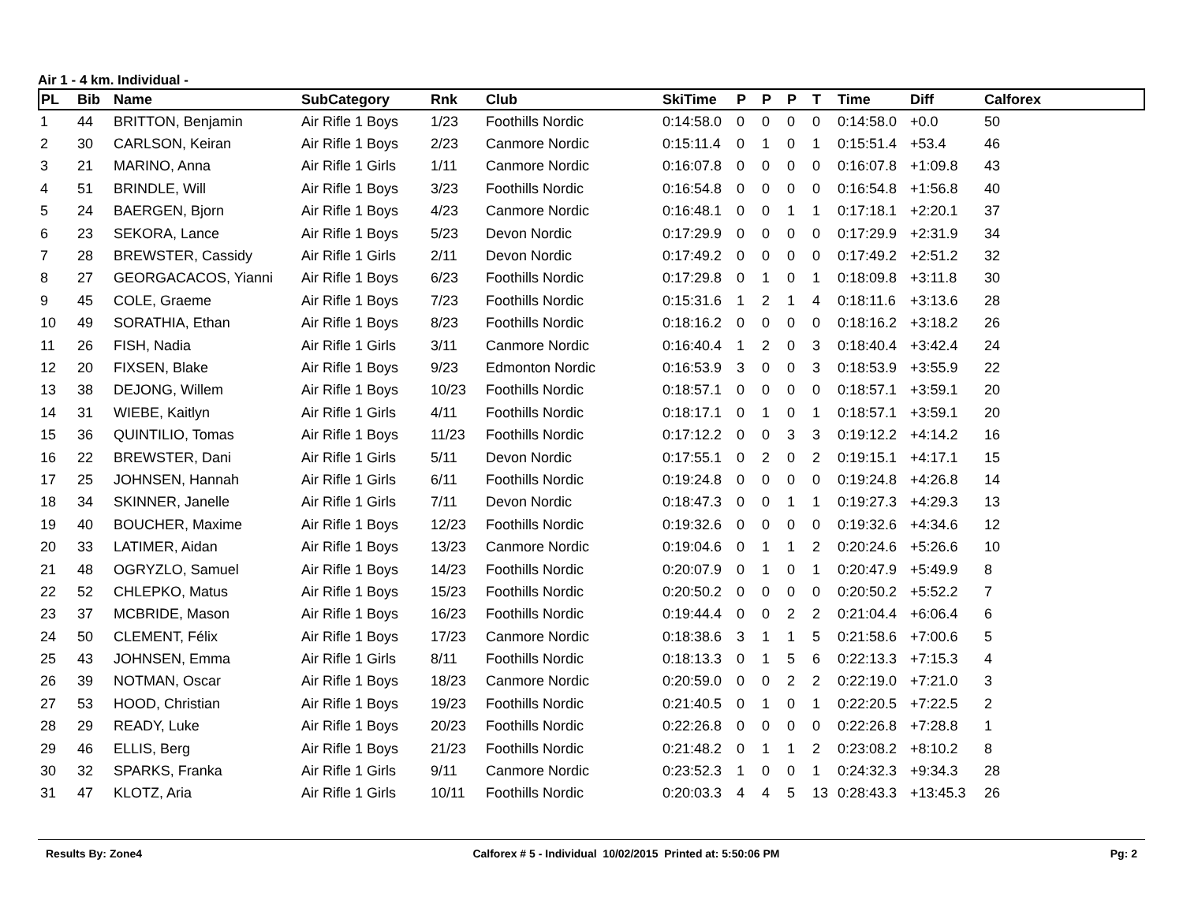Air 1 - 4 km. Individual -
| PL | Bib | Name | SubCategory | Rnk | Club | SkiTime | P | P | P | T | Time | Diff | Calforex |
| --- | --- | --- | --- | --- | --- | --- | --- | --- | --- | --- | --- | --- | --- |
| 1 | 44 | BRITTON, Benjamin | Air Rifle 1 Boys | 1/23 | Foothills Nordic | 0:14:58.0 | 0 | 0 | 0 | 0 | 0:14:58.0 | +0.0 | 50 |
| 2 | 30 | CARLSON, Keiran | Air Rifle 1 Boys | 2/23 | Canmore Nordic | 0:15:11.4 | 0 | 1 | 0 | 1 | 0:15:51.4 | +53.4 | 46 |
| 3 | 21 | MARINO, Anna | Air Rifle 1 Girls | 1/11 | Canmore Nordic | 0:16:07.8 | 0 | 0 | 0 | 0 | 0:16:07.8 | +1:09.8 | 43 |
| 4 | 51 | BRINDLE, Will | Air Rifle 1 Boys | 3/23 | Foothills Nordic | 0:16:54.8 | 0 | 0 | 0 | 0 | 0:16:54.8 | +1:56.8 | 40 |
| 5 | 24 | BAERGEN, Bjorn | Air Rifle 1 Boys | 4/23 | Canmore Nordic | 0:16:48.1 | 0 | 0 | 1 | 1 | 0:17:18.1 | +2:20.1 | 37 |
| 6 | 23 | SEKORA, Lance | Air Rifle 1 Boys | 5/23 | Devon Nordic | 0:17:29.9 | 0 | 0 | 0 | 0 | 0:17:29.9 | +2:31.9 | 34 |
| 7 | 28 | BREWSTER, Cassidy | Air Rifle 1 Girls | 2/11 | Devon Nordic | 0:17:49.2 | 0 | 0 | 0 | 0 | 0:17:49.2 | +2:51.2 | 32 |
| 8 | 27 | GEORGACACOS, Yianni | Air Rifle 1 Boys | 6/23 | Foothills Nordic | 0:17:29.8 | 0 | 1 | 0 | 1 | 0:18:09.8 | +3:11.8 | 30 |
| 9 | 45 | COLE, Graeme | Air Rifle 1 Boys | 7/23 | Foothills Nordic | 0:15:31.6 | 1 | 2 | 1 | 4 | 0:18:11.6 | +3:13.6 | 28 |
| 10 | 49 | SORATHIA, Ethan | Air Rifle 1 Boys | 8/23 | Foothills Nordic | 0:18:16.2 | 0 | 0 | 0 | 0 | 0:18:16.2 | +3:18.2 | 26 |
| 11 | 26 | FISH, Nadia | Air Rifle 1 Girls | 3/11 | Canmore Nordic | 0:16:40.4 | 1 | 2 | 0 | 3 | 0:18:40.4 | +3:42.4 | 24 |
| 12 | 20 | FIXSEN, Blake | Air Rifle 1 Boys | 9/23 | Edmonton Nordic | 0:16:53.9 | 3 | 0 | 0 | 3 | 0:18:53.9 | +3:55.9 | 22 |
| 13 | 38 | DEJONG, Willem | Air Rifle 1 Boys | 10/23 | Foothills Nordic | 0:18:57.1 | 0 | 0 | 0 | 0 | 0:18:57.1 | +3:59.1 | 20 |
| 14 | 31 | WIEBE, Kaitlyn | Air Rifle 1 Girls | 4/11 | Foothills Nordic | 0:18:17.1 | 0 | 1 | 0 | 1 | 0:18:57.1 | +3:59.1 | 20 |
| 15 | 36 | QUINTILIO, Tomas | Air Rifle 1 Boys | 11/23 | Foothills Nordic | 0:17:12.2 | 0 | 0 | 3 | 3 | 0:19:12.2 | +4:14.2 | 16 |
| 16 | 22 | BREWSTER, Dani | Air Rifle 1 Girls | 5/11 | Devon Nordic | 0:17:55.1 | 0 | 2 | 0 | 2 | 0:19:15.1 | +4:17.1 | 15 |
| 17 | 25 | JOHNSEN, Hannah | Air Rifle 1 Girls | 6/11 | Foothills Nordic | 0:19:24.8 | 0 | 0 | 0 | 0 | 0:19:24.8 | +4:26.8 | 14 |
| 18 | 34 | SKINNER, Janelle | Air Rifle 1 Girls | 7/11 | Devon Nordic | 0:18:47.3 | 0 | 0 | 1 | 1 | 0:19:27.3 | +4:29.3 | 13 |
| 19 | 40 | BOUCHER, Maxime | Air Rifle 1 Boys | 12/23 | Foothills Nordic | 0:19:32.6 | 0 | 0 | 0 | 0 | 0:19:32.6 | +4:34.6 | 12 |
| 20 | 33 | LATIMER, Aidan | Air Rifle 1 Boys | 13/23 | Canmore Nordic | 0:19:04.6 | 0 | 1 | 1 | 2 | 0:20:24.6 | +5:26.6 | 10 |
| 21 | 48 | OGRYZLO, Samuel | Air Rifle 1 Boys | 14/23 | Foothills Nordic | 0:20:07.9 | 0 | 1 | 0 | 1 | 0:20:47.9 | +5:49.9 | 8 |
| 22 | 52 | CHLEPKO, Matus | Air Rifle 1 Boys | 15/23 | Foothills Nordic | 0:20:50.2 | 0 | 0 | 0 | 0 | 0:20:50.2 | +5:52.2 | 7 |
| 23 | 37 | MCBRIDE, Mason | Air Rifle 1 Boys | 16/23 | Foothills Nordic | 0:19:44.4 | 0 | 0 | 2 | 2 | 0:21:04.4 | +6:06.4 | 6 |
| 24 | 50 | CLEMENT, Félix | Air Rifle 1 Boys | 17/23 | Canmore Nordic | 0:18:38.6 | 3 | 1 | 1 | 5 | 0:21:58.6 | +7:00.6 | 5 |
| 25 | 43 | JOHNSEN, Emma | Air Rifle 1 Girls | 8/11 | Foothills Nordic | 0:18:13.3 | 0 | 1 | 5 | 6 | 0:22:13.3 | +7:15.3 | 4 |
| 26 | 39 | NOTMAN, Oscar | Air Rifle 1 Boys | 18/23 | Canmore Nordic | 0:20:59.0 | 0 | 0 | 2 | 2 | 0:22:19.0 | +7:21.0 | 3 |
| 27 | 53 | HOOD, Christian | Air Rifle 1 Boys | 19/23 | Foothills Nordic | 0:21:40.5 | 0 | 1 | 0 | 1 | 0:22:20.5 | +7:22.5 | 2 |
| 28 | 29 | READY, Luke | Air Rifle 1 Boys | 20/23 | Foothills Nordic | 0:22:26.8 | 0 | 0 | 0 | 0 | 0:22:26.8 | +7:28.8 | 1 |
| 29 | 46 | ELLIS, Berg | Air Rifle 1 Boys | 21/23 | Foothills Nordic | 0:21:48.2 | 0 | 1 | 1 | 2 | 0:23:08.2 | +8:10.2 | 8 |
| 30 | 32 | SPARKS, Franka | Air Rifle 1 Girls | 9/11 | Canmore Nordic | 0:23:52.3 | 1 | 0 | 0 | 1 | 0:24:32.3 | +9:34.3 | 28 |
| 31 | 47 | KLOTZ, Aria | Air Rifle 1 Girls | 10/11 | Foothills Nordic | 0:20:03.3 | 4 | 4 | 5 | 13 | 0:28:43.3 | +13:45.3 | 26 |
Results By: Zone4 Calforex # 5 - Individual 10/02/2015 Printed at: 5:50:06 PM Pg: 2